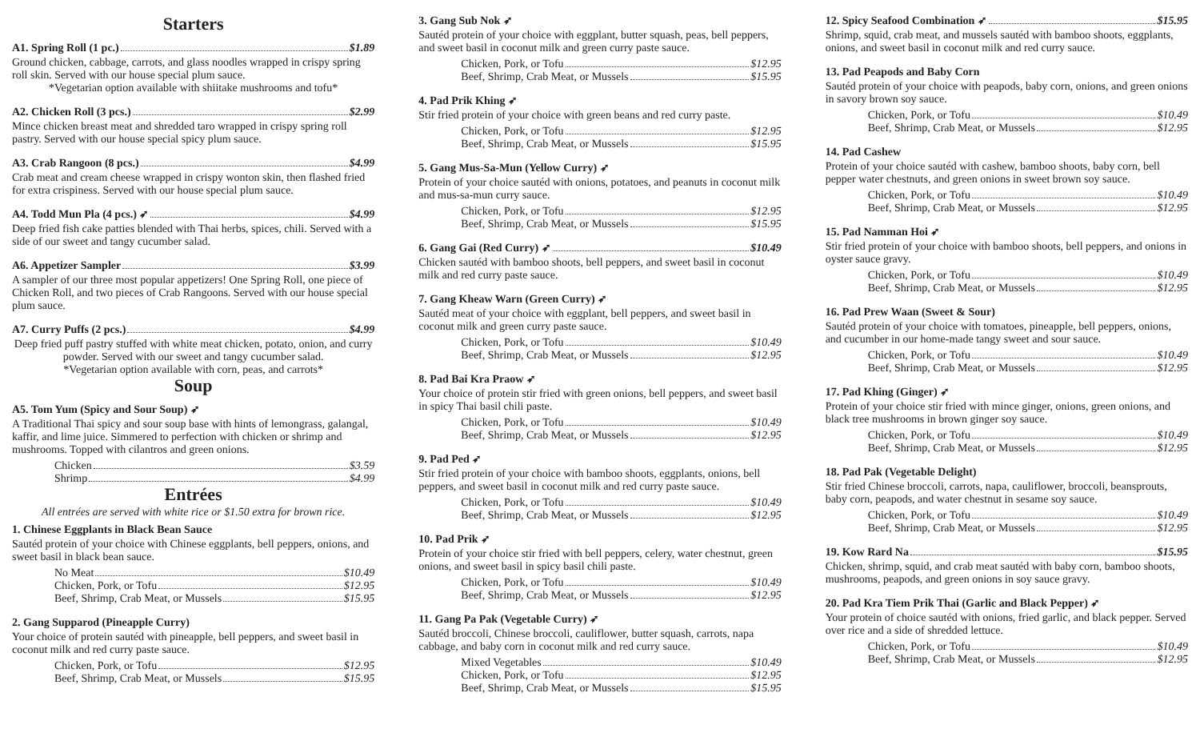Starters
A1. Spring Roll (1 pc.) $1.89
Ground chicken, cabbage, carrots, and glass noodles wrapped in crispy spring roll skin. Served with our house special plum sauce.
*Vegetarian option available with shiitake mushrooms and tofu*
A2. Chicken Roll (3 pcs.) $2.99
Mince chicken breast meat and shredded taro wrapped in crispy spring roll pastry. Served with our house special spicy plum sauce.
A3. Crab Rangoon (8 pcs.) $4.99
Crab meat and cream cheese wrapped in crispy wonton skin, then flashed fried for extra crispiness. Served with our house special plum sauce.
A4. Todd Mun Pla (4 pcs.) ➶ $4.99
Deep fried fish cake patties blended with Thai herbs, spices, chili. Served with a side of our sweet and tangy cucumber salad.
A6. Appetizer Sampler $3.99
A sampler of our three most popular appetizers! One Spring Roll, one piece of Chicken Roll, and two pieces of Crab Rangoons. Served with our house special plum sauce.
A7. Curry Puffs (2 pcs.) $4.99
Deep fried puff pastry stuffed with white meat chicken, potato, onion, and curry powder. Served with our sweet and tangy cucumber salad.
*Vegetarian option available with corn, peas, and carrots*
Soup
A5. Tom Yum (Spicy and Sour Soup) ➶
A Traditional Thai spicy and sour soup base with hints of lemongrass, galangal, kaffir, and lime juice. Simmered to perfection with chicken or shrimp and mushrooms. Topped with cilantros and green onions.
Chicken $3.59
Shrimp $4.99
Entrées
All entrées are served with white rice or $1.50 extra for brown rice.
1. Chinese Eggplants in Black Bean Sauce
Sautéd protein of your choice with Chinese eggplants, bell peppers, onions, and sweet basil in black bean sauce.
No Meat $10.49
Chicken, Pork, or Tofu $12.95
Beef, Shrimp, Crab Meat, or Mussels $15.95
2. Gang Supparod (Pineapple Curry)
Your choice of protein sautéd with pineapple, bell peppers, and sweet basil in coconut milk and red curry paste sauce.
Chicken, Pork, or Tofu $12.95
Beef, Shrimp, Crab Meat, or Mussels $15.95
3. Gang Sub Nok ➶
Sautéd protein of your choice with eggplant, butter squash, peas, bell peppers, and sweet basil in coconut milk and green curry paste sauce.
Chicken, Pork, or Tofu $12.95
Beef, Shrimp, Crab Meat, or Mussels $15.95
4. Pad Prik Khing ➶
Stir fried protein of your choice with green beans and red curry paste.
Chicken, Pork, or Tofu $12.95
Beef, Shrimp, Crab Meat, or Mussels $15.95
5. Gang Mus-Sa-Mun (Yellow Curry) ➶
Protein of your choice sautéd with onions, potatoes, and peanuts in coconut milk and mus-sa-mun curry sauce.
Chicken, Pork, or Tofu $12.95
Beef, Shrimp, Crab Meat, or Mussels $15.95
6. Gang Gai (Red Curry) ➶ $10.49
Chicken sautéd with bamboo shoots, bell peppers, and sweet basil in coconut milk and red curry paste sauce.
7. Gang Kheaw Warn (Green Curry) ➶
Sautéd meat of your choice with eggplant, bell peppers, and sweet basil in coconut milk and green curry paste sauce.
Chicken, Pork, or Tofu $10.49
Beef, Shrimp, Crab Meat, or Mussels $12.95
8. Pad Bai Kra Praow ➶
Your choice of protein stir fried with green onions, bell peppers, and sweet basil in spicy Thai basil chili paste.
Chicken, Pork, or Tofu $10.49
Beef, Shrimp, Crab Meat, or Mussels $12.95
9. Pad Ped ➶
Stir fried protein of your choice with bamboo shoots, eggplants, onions, bell peppers, and sweet basil in coconut milk and red curry paste sauce.
Chicken, Pork, or Tofu $10.49
Beef, Shrimp, Crab Meat, or Mussels $12.95
10. Pad Prik ➶
Protein of your choice stir fried with bell peppers, celery, water chestnut, green onions, and sweet basil in spicy basil chili paste.
Chicken, Pork, or Tofu $10.49
Beef, Shrimp, Crab Meat, or Mussels $12.95
11. Gang Pa Pak (Vegetable Curry) ➶
Sautéd broccoli, Chinese broccoli, cauliflower, butter squash, carrots, napa cabbage, and baby corn in coconut milk and red curry sauce.
Mixed Vegetables $10.49
Chicken, Pork, or Tofu $12.95
Beef, Shrimp, Crab Meat, or Mussels $15.95
12. Spicy Seafood Combination ➶ $15.95
Shrimp, squid, crab meat, and mussels sautéd with bamboo shoots, eggplants, onions, and sweet basil in coconut milk and red curry sauce.
13. Pad Peapods and Baby Corn
Sautéd protein of your choice with peapods, baby corn, onions, and green onions in savory brown soy sauce.
Chicken, Pork, or Tofu $10.49
Beef, Shrimp, Crab Meat, or Mussels $12.95
14. Pad Cashew
Protein of your choice sautéd with cashew, bamboo shoots, baby corn, bell pepper water chestnuts, and green onions in sweet brown soy sauce.
Chicken, Pork, or Tofu $10.49
Beef, Shrimp, Crab Meat, or Mussels $12.95
15. Pad Namman Hoi ➶
Stir fried protein of your choice with bamboo shoots, bell peppers, and onions in oyster sauce gravy.
Chicken, Pork, or Tofu $10.49
Beef, Shrimp, Crab Meat, or Mussels $12.95
16. Pad Prew Waan (Sweet & Sour)
Sautéd protein of your choice with tomatoes, pineapple, bell peppers, onions, and cucumber in our home-made tangy sweet and sour sauce.
Chicken, Pork, or Tofu $10.49
Beef, Shrimp, Crab Meat, or Mussels $12.95
17. Pad Khing (Ginger) ➶
Protein of your choice stir fried with mince ginger, onions, green onions, and black tree mushrooms in brown ginger soy sauce.
Chicken, Pork, or Tofu $10.49
Beef, Shrimp, Crab Meat, or Mussels $12.95
18. Pad Pak (Vegetable Delight)
Stir fried Chinese broccoli, carrots, napa, cauliflower, broccoli, beansprouts, baby corn, peapods, and water chestnut in sesame soy sauce.
Chicken, Pork, or Tofu $10.49
Beef, Shrimp, Crab Meat, or Mussels $12.95
19. Kow Rard Na $15.95
Chicken, shrimp, squid, and crab meat sautéd with baby corn, bamboo shoots, mushrooms, peapods, and green onions in soy sauce gravy.
20. Pad Kra Tiem Prik Thai (Garlic and Black Pepper) ➶
Your protein of choice sautéd with onions, fried garlic, and black pepper. Served over rice and a side of shredded lettuce.
Chicken, Pork, or Tofu $10.49
Beef, Shrimp, Crab Meat, or Mussels $12.95